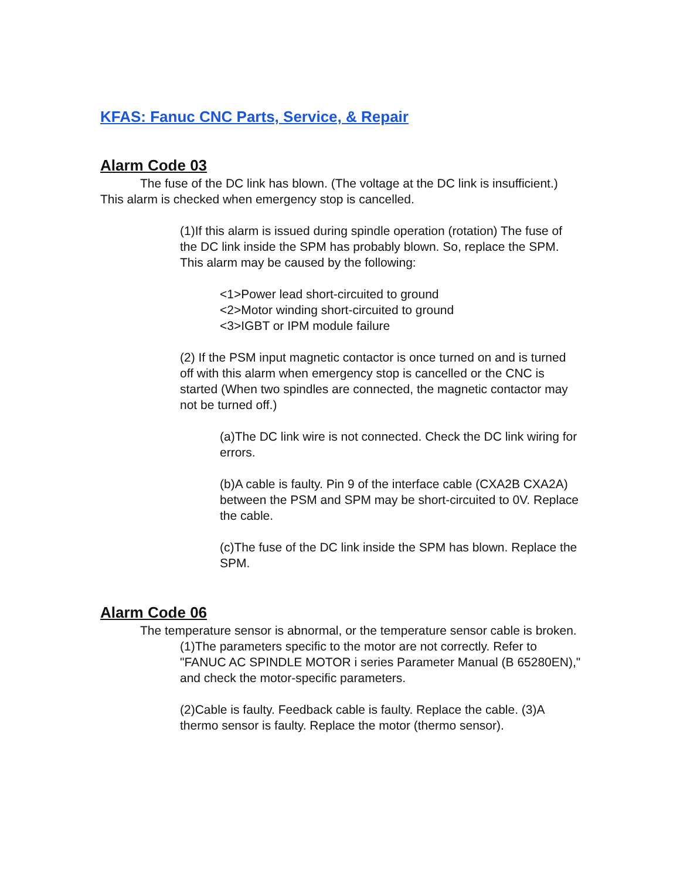KFAS: Fanuc CNC Parts, Service, & Repair
Alarm Code 03
The fuse of the DC link has blown. (The voltage at the DC link is insufficient.) This alarm is checked when emergency stop is cancelled.
(1)If this alarm is issued during spindle operation (rotation) The fuse of the DC link inside the SPM has probably blown. So, replace the SPM. This alarm may be caused by the following:
<1>Power lead short-circuited to ground
<2>Motor winding short-circuited to ground
<3>IGBT or IPM module failure
(2) If the PSM input magnetic contactor is once turned on and is turned off with this alarm when emergency stop is cancelled or the CNC is started (When two spindles are connected, the magnetic contactor may not be turned off.)
(a)The DC link wire is not connected. Check the DC link wiring for errors.
(b)A cable is faulty. Pin 9 of the interface cable (CXA2B CXA2A) between the PSM and SPM may be short-circuited to 0V. Replace the cable.
(c)The fuse of the DC link inside the SPM has blown. Replace the SPM.
Alarm Code 06
The temperature sensor is abnormal, or the temperature sensor cable is broken.
(1)The parameters specific to the motor are not correctly. Refer to "FANUC AC SPINDLE MOTOR i series Parameter Manual (B 65280EN)," and check the motor-specific parameters.
(2)Cable is faulty. Feedback cable is faulty. Replace the cable. (3)A thermo sensor is faulty. Replace the motor (thermo sensor).